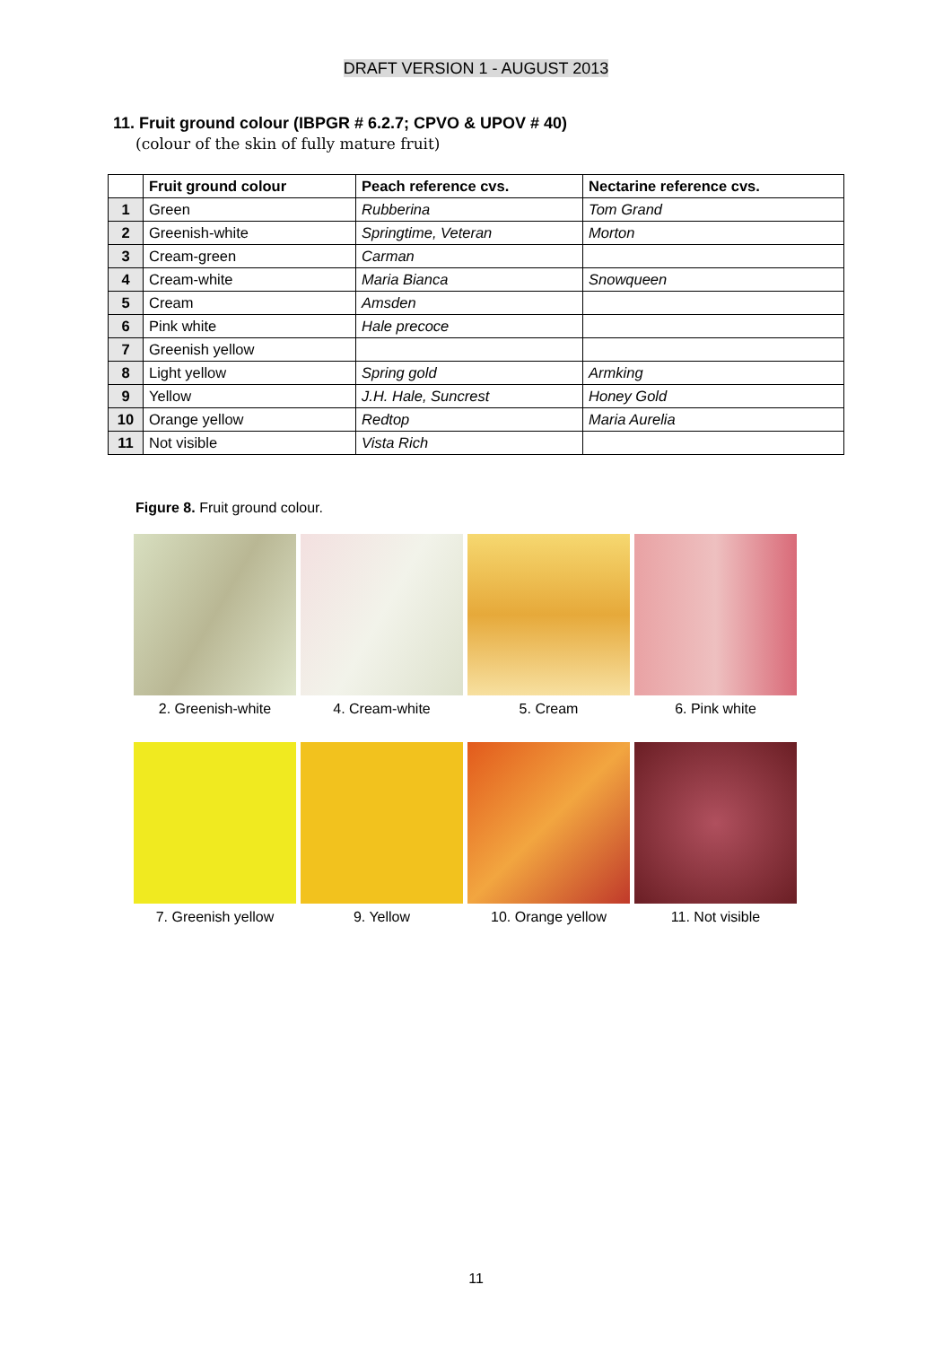DRAFT VERSION 1 - AUGUST 2013
11. Fruit ground colour (IBPGR # 6.2.7; CPVO & UPOV # 40)
(colour of the skin of fully mature fruit)
| | Fruit ground colour | Peach reference cvs. | Nectarine reference cvs. |
| 1 | Green | Rubberina | Tom Grand |
| 2 | Greenish-white | Springtime, Veteran | Morton |
| 3 | Cream-green | Carman | |
| 4 | Cream-white | Maria Bianca | Snowqueen |
| 5 | Cream | Amsden | |
| 6 | Pink white | Hale precoce | |
| 7 | Greenish yellow | | |
| 8 | Light yellow | Spring gold | Armking |
| 9 | Yellow | J.H. Hale, Suncrest | Honey Gold |
| 10 | Orange yellow | Redtop | Maria Aurelia |
| 11 | Not visible | Vista Rich | |
Figure 8. Fruit ground colour.
2. Greenish-white 4. Cream-white 5. Cream 6. Pink white
7. Greenish yellow 9. Yellow 10. Orange yellow 11. Not visible
11